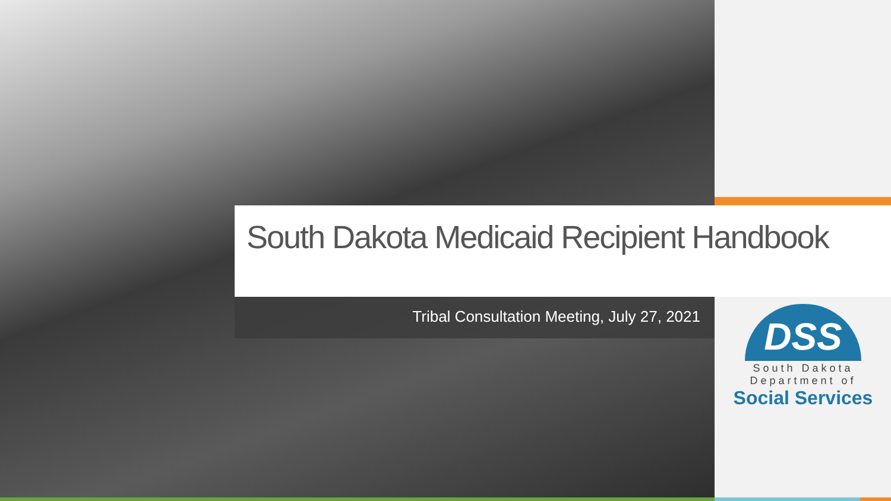South Dakota Medicaid Recipient Handbook
Tribal Consultation Meeting, July 27, 2021
DSS
South Dakota
Department of
Social Services